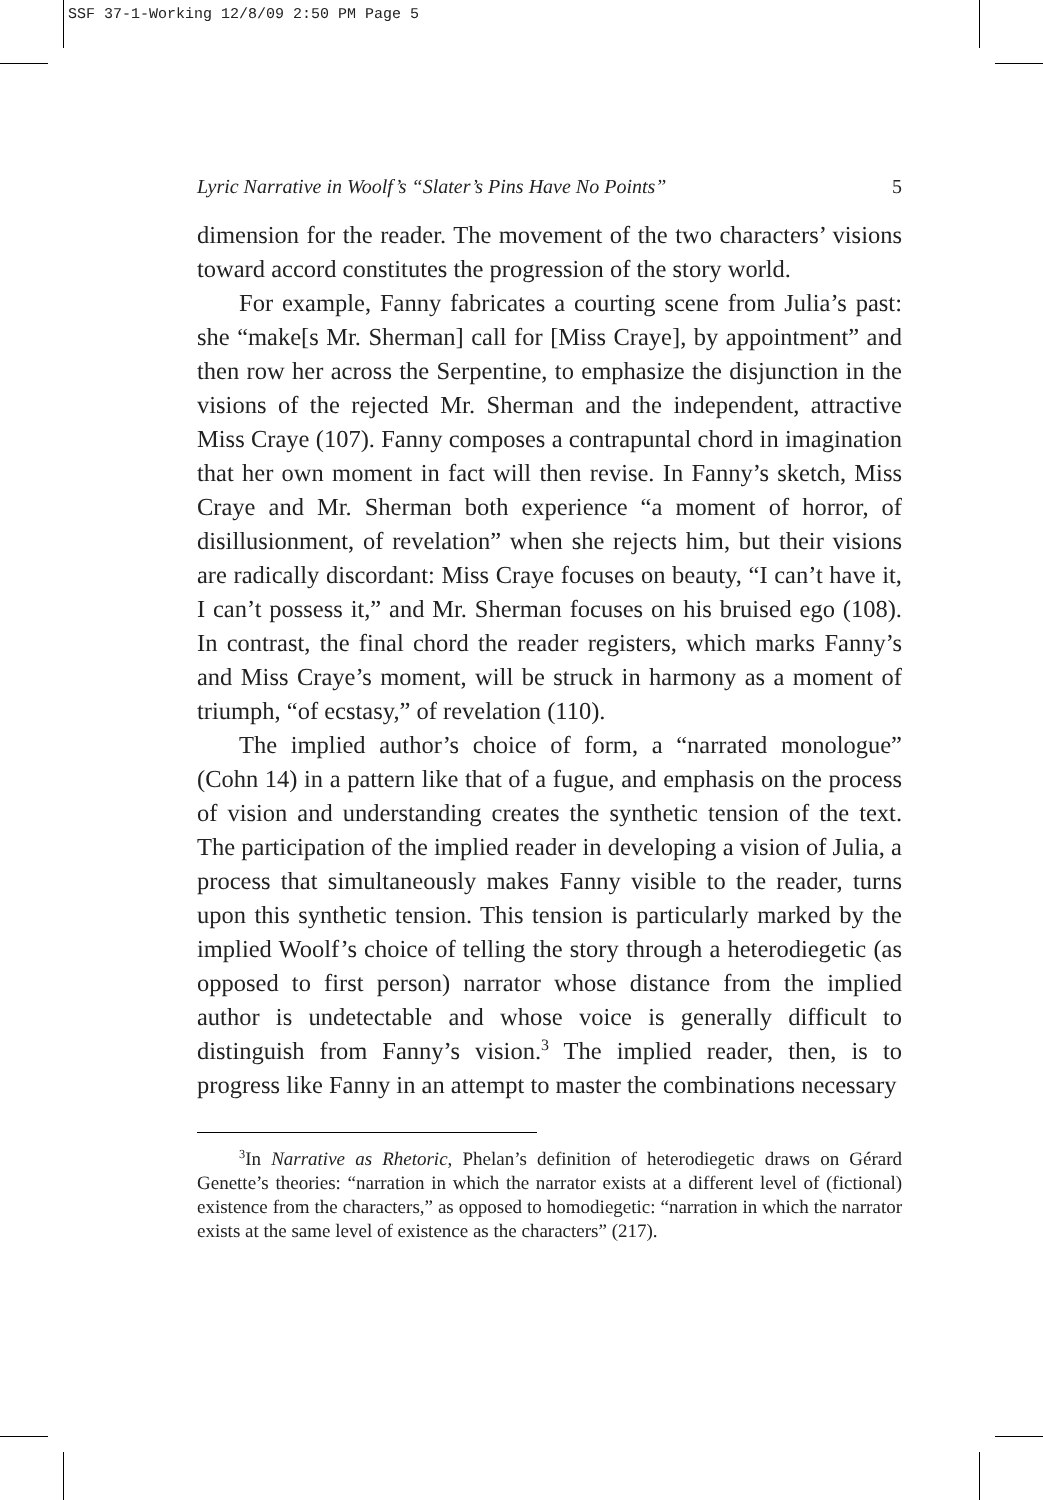SSF 37-1-Working 12/8/09 2:50 PM Page 5
Lyric Narrative in Woolf’s “Slater’s Pins Have No Points” 5
dimension for the reader. The movement of the two characters’ visions toward accord constitutes the progression of the story world.
For example, Fanny fabricates a courting scene from Julia’s past: she “make[s Mr. Sherman] call for [Miss Craye], by appointment” and then row her across the Serpentine, to emphasize the disjunction in the visions of the rejected Mr. Sherman and the independent, attractive Miss Craye (107). Fanny composes a contrapuntal chord in imagination that her own moment in fact will then revise. In Fanny’s sketch, Miss Craye and Mr. Sherman both experience “a moment of horror, of disillusionment, of revelation” when she rejects him, but their visions are radically discordant: Miss Craye focuses on beauty, “I can’t have it, I can’t possess it,” and Mr. Sherman focuses on his bruised ego (108). In contrast, the final chord the reader registers, which marks Fanny’s and Miss Craye’s moment, will be struck in harmony as a moment of triumph, “of ecstasy,” of revelation (110).
The implied author’s choice of form, a “narrated monologue” (Cohn 14) in a pattern like that of a fugue, and emphasis on the process of vision and understanding creates the synthetic tension of the text. The participation of the implied reader in developing a vision of Julia, a process that simultaneously makes Fanny visible to the reader, turns upon this synthetic tension. This tension is particularly marked by the implied Woolf’s choice of telling the story through a heterodiegetic (as opposed to first person) narrator whose distance from the implied author is undetectable and whose voice is generally difficult to distinguish from Fanny’s vision.<sup>3</sup> The implied reader, then, is to progress like Fanny in an attempt to master the combinations necessary
<sup>3</sup> In Narrative as Rhetoric, Phelan’s definition of heterodiegetic draws on Gérard Genette’s theories: “narration in which the narrator exists at a different level of (fictional) existence from the characters,” as opposed to homodiegetic: “narration in which the narrator exists at the same level of existence as the characters” (217).